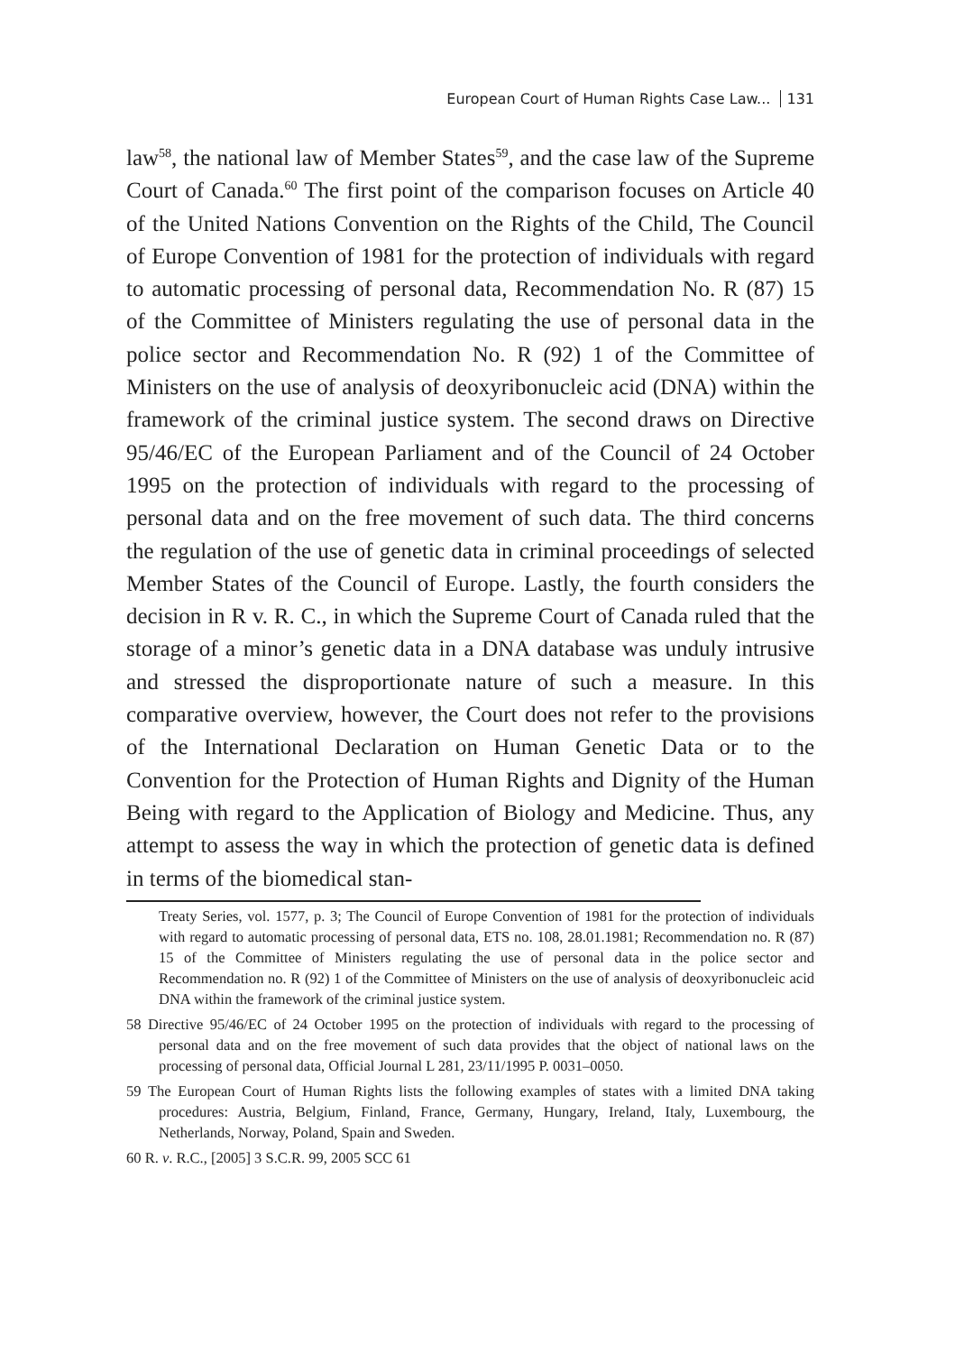European Court of Human Rights Case Law... 131
law<sup>58</sup>, the national law of Member States<sup>59</sup>, and the case law of the Supreme Court of Canada.<sup>60</sup> The first point of the comparison focuses on Article 40 of the United Nations Convention on the Rights of the Child, The Council of Europe Convention of 1981 for the protection of individuals with regard to automatic processing of personal data, Recommendation No. R (87) 15 of the Committee of Ministers regulating the use of personal data in the police sector and Recommendation No. R (92) 1 of the Committee of Ministers on the use of analysis of deoxyribonucleic acid (DNA) within the framework of the criminal justice system. The second draws on Directive 95/46/EC of the European Parliament and of the Council of 24 October 1995 on the protection of individuals with regard to the processing of personal data and on the free movement of such data. The third concerns the regulation of the use of genetic data in criminal proceedings of selected Member States of the Council of Europe. Lastly, the fourth considers the decision in R v. R. C., in which the Supreme Court of Canada ruled that the storage of a minor’s genetic data in a DNA database was unduly intrusive and stressed the disproportionate nature of such a measure. In this comparative overview, however, the Court does not refer to the provisions of the International Declaration on Human Genetic Data or to the Convention for the Protection of Human Rights and Dignity of the Human Being with regard to the Application of Biology and Medicine. Thus, any attempt to assess the way in which the protection of genetic data is defined in terms of the biomedical stan-
Treaty Series, vol. 1577, p. 3; The Council of Europe Convention of 1981 for the protection of individuals with regard to automatic processing of personal data, ETS no. 108, 28.01.1981; Recommendation no. R (87) 15 of the Committee of Ministers regulating the use of personal data in the police sector and Recommendation no. R (92) 1 of the Committee of Ministers on the use of analysis of deoxyribonucleic acid DNA within the framework of the criminal justice system.
58 Directive 95/46/EC of 24 October 1995 on the protection of individuals with regard to the processing of personal data and on the free movement of such data provides that the object of national laws on the processing of personal data, Official Journal L 281, 23/11/1995 P. 0031–0050.
59 The European Court of Human Rights lists the following examples of states with a limited DNA taking procedures: Austria, Belgium, Finland, France, Germany, Hungary, Ireland, Italy, Luxembourg, the Netherlands, Norway, Poland, Spain and Sweden.
60 R. v. R.C., [2005] 3 S.C.R. 99, 2005 SCC 61